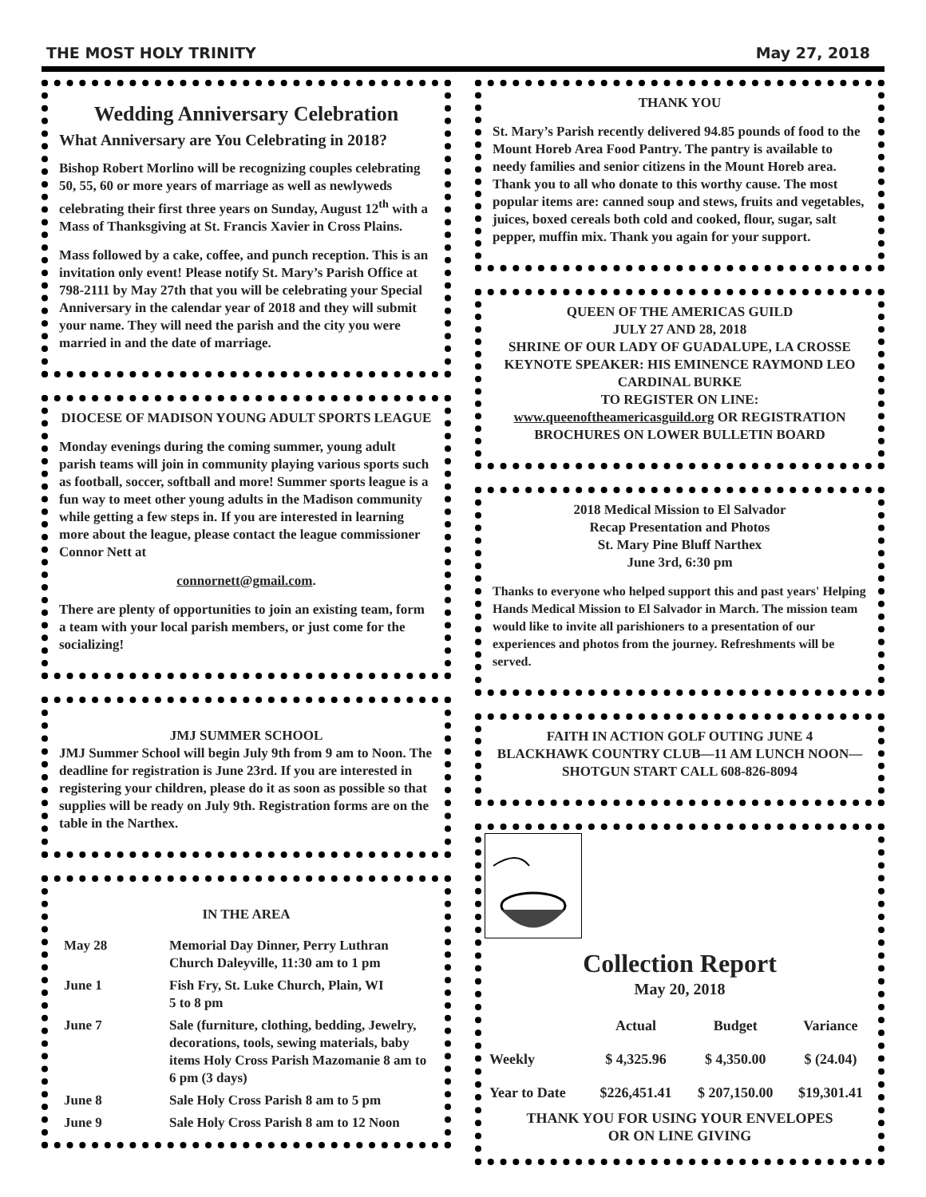THE MOST HOLY TRINITY May 27, 2018
Wedding Anniversary Celebration
What Anniversary are You Celebrating in 2018?
Bishop Robert Morlino will be recognizing couples celebrating 50, 55, 60 or more years of marriage as well as newlyweds celebrating their first three years on Sunday, August 12<sup>th</sup> with a Mass of Thanksgiving at St. Francis Xavier in Cross Plains.
Mass followed by a cake, coffee, and punch reception. This is an invitation only event! Please notify St. Mary’s Parish Office at 798-2111 by May 27th that you will be celebrating your Special Anniversary in the calendar year of 2018 and they will submit your name. They will need the parish and the city you were married in and the date of marriage.
DIOCESE OF MADISON YOUNG ADULT SPORTS LEAGUE
Monday evenings during the coming summer, young adult parish teams will join in community playing various sports such as football, soccer, softball and more! Summer sports league is a fun way to meet other young adults in the Madison community while getting a few steps in. If you are interested in learning more about the league, please contact the league commissioner Connor Nett at
connornett@gmail.com.
There are plenty of opportunities to join an existing team, form a team with your local parish members, or just come for the socializing!
JMJ SUMMER SCHOOL
JMJ Summer School will begin July 9th from 9 am to Noon. The deadline for registration is June 23rd. If you are interested in registering your children, please do it as soon as possible so that supplies will be ready on July 9th. Registration forms are on the table in the Narthex.
IN THE AREA
| May 28 | Memorial Day Dinner, Perry Luthran Church Daleyville, 11:30 am to 1 pm |
| June 1 | Fish Fry, St. Luke Church, Plain, WI 5 to 8 pm |
| June 7 | Sale (furniture, clothing, bedding, Jewelry, decorations, tools, sewing materials, baby items Holy Cross Parish Mazomanie 8 am to 6 pm (3 days) |
| June 8 | Sale Holy Cross Parish 8 am to 5 pm |
| June 9 | Sale Holy Cross Parish 8 am to 12 Noon |
THANK YOU
St. Mary’s Parish recently delivered 94.85 pounds of food to the Mount Horeb Area Food Pantry. The pantry is available to needy families and senior citizens in the Mount Horeb area. Thank you to all who donate to this worthy cause. The most popular items are: canned soup and stews, fruits and vegetables, juices, boxed cereals both cold and cooked, flour, sugar, salt pepper, muffin mix. Thank you again for your support.
QUEEN OF THE AMERICAS GUILD
JULY 27 AND 28, 2018
SHRINE OF OUR LADY OF GUADALUPE, LA CROSSE
KEYNOTE SPEAKER: HIS EMINENCE RAYMOND LEO CARDINAL BURKE
TO REGISTER ON LINE:
www.queenoftheamericasguild.org OR REGISTRATION BROCHURES ON LOWER BULLETIN BOARD
2018 Medical Mission to El Salvador
Recap Presentation and Photos
St. Mary Pine Bluff Narthex
June 3rd, 6:30 pm
Thanks to everyone who helped support this and past years' Helping Hands Medical Mission to El Salvador in March. The mission team would like to invite all parishioners to a presentation of our experiences and photos from the journey. Refreshments will be served.
FAITH IN ACTION GOLF OUTING JUNE 4
BLACKHAWK COUNTRY CLUB—11 AM LUNCH NOON—SHOTGUN START CALL 608-826-8094
Collection Report
May 20, 2018
| | Actual | Budget | Variance |
| --- | --- | --- | --- |
| Weekly | $ 4,325.96 | $ 4,350.00 | $ (24.04) |
| Year to Date | $226,451.41 | $ 207,150.00 | $19,301.41 |
THANK YOU FOR USING YOUR ENVELOPES
OR ON LINE GIVING